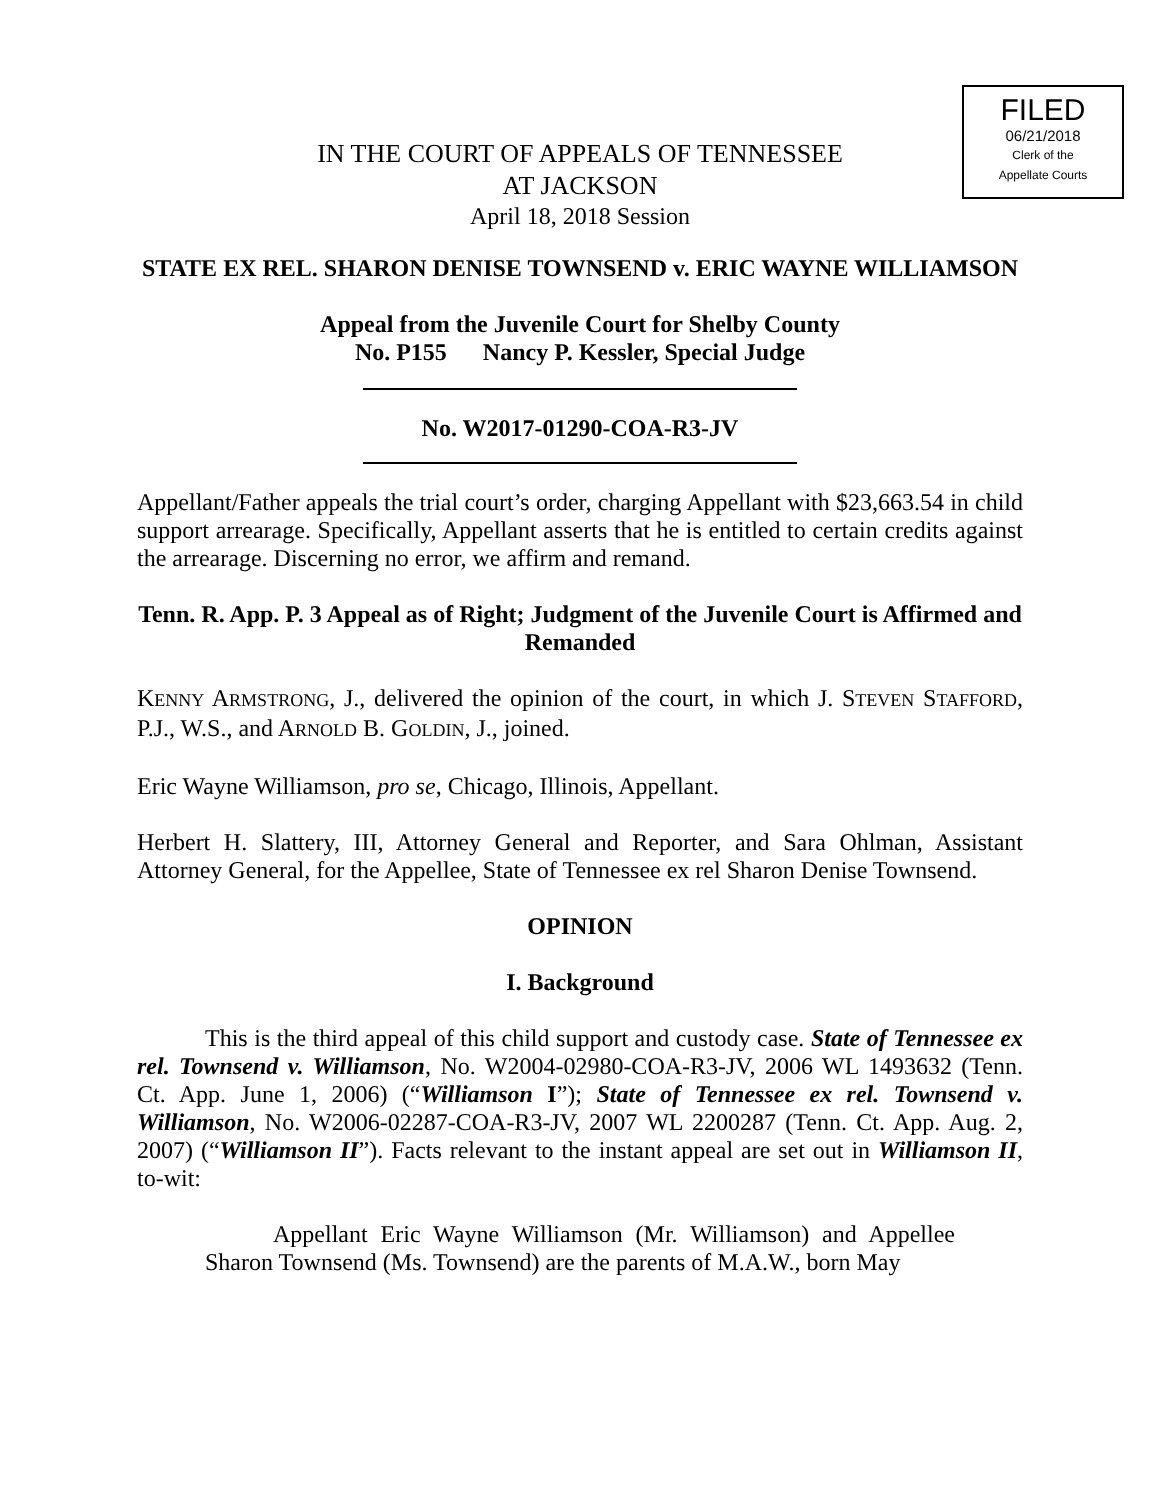FILED
06/21/2018
Clerk of the
Appellate Courts
IN THE COURT OF APPEALS OF TENNESSEE
AT JACKSON
April 18, 2018 Session
STATE EX REL. SHARON DENISE TOWNSEND v. ERIC WAYNE WILLIAMSON
Appeal from the Juvenile Court for Shelby County
No. P155 Nancy P. Kessler, Special Judge
No. W2017-01290-COA-R3-JV
Appellant/Father appeals the trial court’s order, charging Appellant with $23,663.54 in child support arrearage. Specifically, Appellant asserts that he is entitled to certain credits against the arrearage. Discerning no error, we affirm and remand.
Tenn. R. App. P. 3 Appeal as of Right; Judgment of the Juvenile Court is Affirmed and Remanded
KENNY ARMSTRONG, J., delivered the opinion of the court, in which J. STEVEN STAFFORD, P.J., W.S., and ARNOLD B. GOLDIN, J., joined.
Eric Wayne Williamson, pro se, Chicago, Illinois, Appellant.
Herbert H. Slattery, III, Attorney General and Reporter, and Sara Ohlman, Assistant Attorney General, for the Appellee, State of Tennessee ex rel Sharon Denise Townsend.
OPINION
I. Background
This is the third appeal of this child support and custody case. State of Tennessee ex rel. Townsend v. Williamson, No. W2004-02980-COA-R3-JV, 2006 WL 1493632 (Tenn. Ct. App. June 1, 2006) (“Williamson I”); State of Tennessee ex rel. Townsend v. Williamson, No. W2006-02287-COA-R3-JV, 2007 WL 2200287 (Tenn. Ct. App. Aug. 2, 2007) (“Williamson II”). Facts relevant to the instant appeal are set out in Williamson II, to-wit:
Appellant Eric Wayne Williamson (Mr. Williamson) and Appellee Sharon Townsend (Ms. Townsend) are the parents of M.A.W., born May